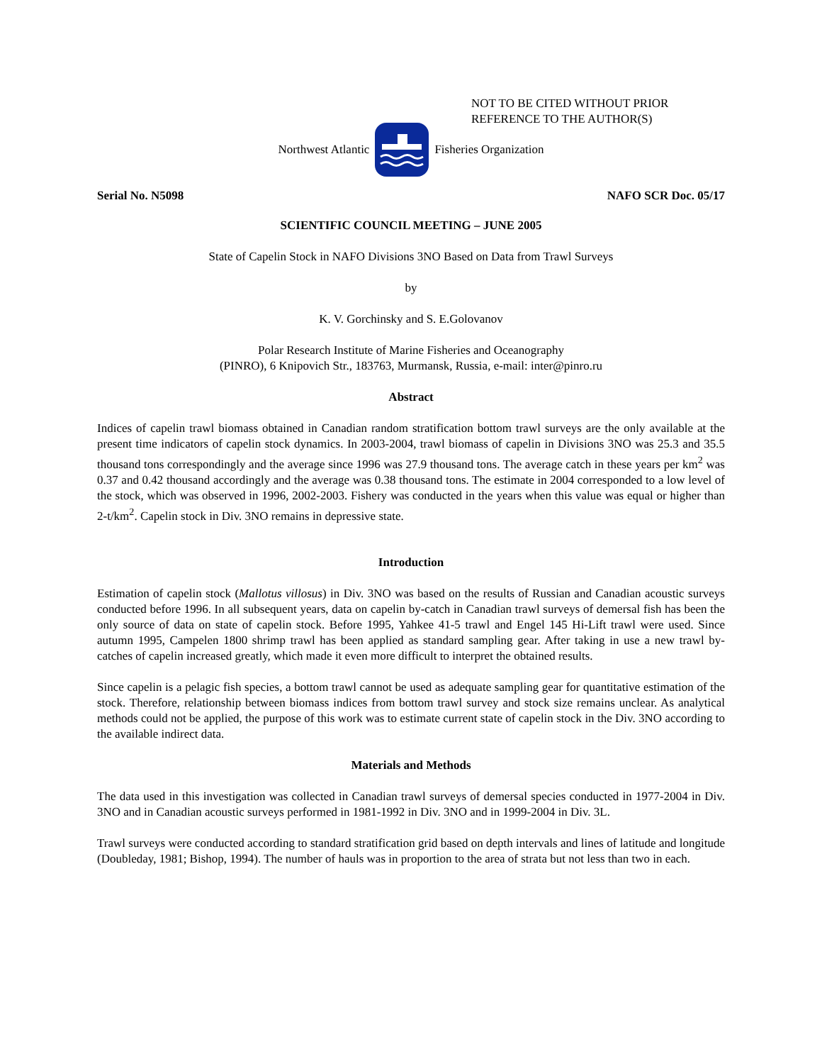NOT TO BE CITED WITHOUT PRIOR
REFERENCE TO THE AUTHOR(S)
Northwest Atlantic Fisheries Organization
Serial No. N5098 NAFO SCR Doc. 05/17
SCIENTIFIC COUNCIL MEETING – JUNE 2005
State of Capelin Stock in NAFO Divisions 3NO Based on Data from Trawl Surveys
by
K. V. Gorchinsky and S. E.Golovanov
Polar Research Institute of Marine Fisheries and Oceanography
(PINRO), 6 Knipovich Str., 183763, Murmansk, Russia, e-mail: inter@pinro.ru
Abstract
Indices of capelin trawl biomass obtained in Canadian random stratification bottom trawl surveys are the only available at the present time indicators of capelin stock dynamics. In 2003-2004, trawl biomass of capelin in Divisions 3NO was 25.3 and 35.5 thousand tons correspondingly and the average since 1996 was 27.9 thousand tons. The average catch in these years per km<sup>2</sup> was 0.37 and 0.42 thousand accordingly and the average was 0.38 thousand tons. The estimate in 2004 corresponded to a low level of the stock, which was observed in 1996, 2002-2003. Fishery was conducted in the years when this value was equal or higher than 2-t/km<sup>2</sup>. Capelin stock in Div. 3NO remains in depressive state.
Introduction
Estimation of capelin stock (Mallotus villosus) in Div. 3NO was based on the results of Russian and Canadian acoustic surveys conducted before 1996. In all subsequent years, data on capelin by-catch in Canadian trawl surveys of demersal fish has been the only source of data on state of capelin stock. Before 1995, Yahkee 41-5 trawl and Engel 145 Hi-Lift trawl were used. Since autumn 1995, Campelen 1800 shrimp trawl has been applied as standard sampling gear. After taking in use a new trawl by-catches of capelin increased greatly, which made it even more difficult to interpret the obtained results.
Since capelin is a pelagic fish species, a bottom trawl cannot be used as adequate sampling gear for quantitative estimation of the stock. Therefore, relationship between biomass indices from bottom trawl survey and stock size remains unclear. As analytical methods could not be applied, the purpose of this work was to estimate current state of capelin stock in the Div. 3NO according to the available indirect data.
Materials and Methods
The data used in this investigation was collected in Canadian trawl surveys of demersal species conducted in 1977-2004 in Div. 3NO and in Canadian acoustic surveys performed in 1981-1992 in Div. 3NO and in 1999-2004 in Div. 3L.
Trawl surveys were conducted according to standard stratification grid based on depth intervals and lines of latitude and longitude (Doubleday, 1981; Bishop, 1994). The number of hauls was in proportion to the area of strata but not less than two in each.